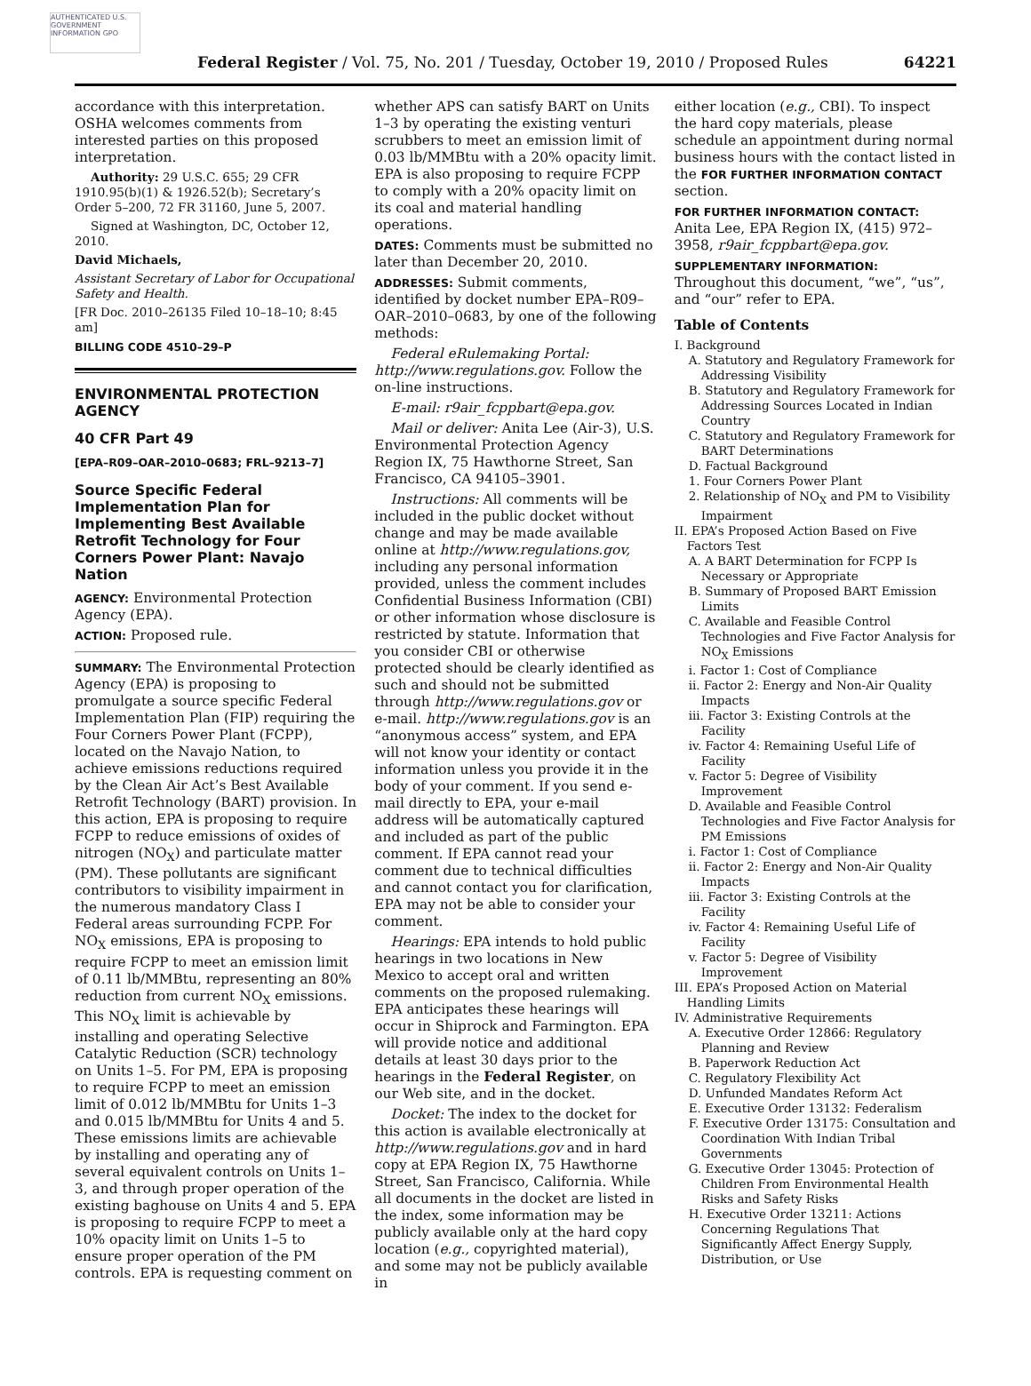AUTHENTICATED U.S. GOVERNMENT INFORMATION GPO
Federal Register / Vol. 75, No. 201 / Tuesday, October 19, 2010 / Proposed Rules 64221
accordance with this interpretation. OSHA welcomes comments from interested parties on this proposed interpretation.
Authority: 29 U.S.C. 655; 29 CFR 1910.95(b)(1) & 1926.52(b); Secretary’s Order 5–200, 72 FR 31160, June 5, 2007.
Signed at Washington, DC, October 12, 2010.
David Michaels,
Assistant Secretary of Labor for Occupational Safety and Health.
[FR Doc. 2010–26135 Filed 10–18–10; 8:45 am]
BILLING CODE 4510–29–P
ENVIRONMENTAL PROTECTION AGENCY
40 CFR Part 49
[EPA–R09–OAR–2010–0683; FRL–9213–7]
Source Specific Federal Implementation Plan for Implementing Best Available Retrofit Technology for Four Corners Power Plant: Navajo Nation
AGENCY: Environmental Protection Agency (EPA).
ACTION: Proposed rule.
SUMMARY: The Environmental Protection Agency (EPA) is proposing to promulgate a source specific Federal Implementation Plan (FIP) requiring the Four Corners Power Plant (FCPP), located on the Navajo Nation, to achieve emissions reductions required by the Clean Air Act’s Best Available Retrofit Technology (BART) provision. In this action, EPA is proposing to require FCPP to reduce emissions of oxides of nitrogen (NO<sub>X</sub>) and particulate matter (PM). These pollutants are significant contributors to visibility impairment in the numerous mandatory Class I Federal areas surrounding FCPP. For NO<sub>X</sub> emissions, EPA is proposing to require FCPP to meet an emission limit of 0.11 lb/MMBtu, representing an 80% reduction from current NO<sub>X</sub> emissions. This NO<sub>X</sub> limit is achievable by installing and operating Selective Catalytic Reduction (SCR) technology on Units 1–5. For PM, EPA is proposing to require FCPP to meet an emission limit of 0.012 lb/MMBtu for Units 1–3 and 0.015 lb/MMBtu for Units 4 and 5. These emissions limits are achievable by installing and operating any of several equivalent controls on Units 1–3, and through proper operation of the existing baghouse on Units 4 and 5. EPA is proposing to require FCPP to meet a 10% opacity limit on Units 1–5 to ensure proper operation of the PM controls. EPA is requesting comment on
whether APS can satisfy BART on Units 1–3 by operating the existing venturi scrubbers to meet an emission limit of 0.03 lb/MMBtu with a 20% opacity limit. EPA is also proposing to require FCPP to comply with a 20% opacity limit on its coal and material handling operations.
DATES: Comments must be submitted no later than December 20, 2010.
ADDRESSES: Submit comments, identified by docket number EPA–R09–OAR–2010–0683, by one of the following methods:
Federal eRulemaking Portal: http://www.regulations.gov. Follow the on-line instructions.
E-mail: r9air_fcppbart@epa.gov.
Mail or deliver: Anita Lee (Air-3), U.S. Environmental Protection Agency Region IX, 75 Hawthorne Street, San Francisco, CA 94105–3901.
Instructions: All comments will be included in the public docket without change and may be made available online at http://www.regulations.gov, including any personal information provided, unless the comment includes Confidential Business Information (CBI) or other information whose disclosure is restricted by statute. Information that you consider CBI or otherwise protected should be clearly identified as such and should not be submitted through http://www.regulations.gov or e-mail. http://www.regulations.gov is an “anonymous access” system, and EPA will not know your identity or contact information unless you provide it in the body of your comment. If you send e-mail directly to EPA, your e-mail address will be automatically captured and included as part of the public comment. If EPA cannot read your comment due to technical difficulties and cannot contact you for clarification, EPA may not be able to consider your comment.
Hearings: EPA intends to hold public hearings in two locations in New Mexico to accept oral and written comments on the proposed rulemaking. EPA anticipates these hearings will occur in Shiprock and Farmington. EPA will provide notice and additional details at least 30 days prior to the hearings in the Federal Register, on our Web site, and in the docket.
Docket: The index to the docket for this action is available electronically at http://www.regulations.gov and in hard copy at EPA Region IX, 75 Hawthorne Street, San Francisco, California. While all documents in the docket are listed in the index, some information may be publicly available only at the hard copy location (e.g., copyrighted material), and some may not be publicly available in
either location (e.g., CBI). To inspect the hard copy materials, please schedule an appointment during normal business hours with the contact listed in the FOR FURTHER INFORMATION CONTACT section.
FOR FURTHER INFORMATION CONTACT:
Anita Lee, EPA Region IX, (415) 972–3958, r9air_fcppbart@epa.gov.
SUPPLEMENTARY INFORMATION:
Throughout this document, “we”, “us”, and “our” refer to EPA.
Table of Contents
I. Background
A. Statutory and Regulatory Framework for Addressing Visibility
B. Statutory and Regulatory Framework for Addressing Sources Located in Indian Country
C. Statutory and Regulatory Framework for BART Determinations
D. Factual Background
1. Four Corners Power Plant
2. Relationship of NO<sub>X</sub> and PM to Visibility Impairment
II. EPA’s Proposed Action Based on Five Factors Test
A. A BART Determination for FCPP Is Necessary or Appropriate
B. Summary of Proposed BART Emission Limits
C. Available and Feasible Control Technologies and Five Factor Analysis for NO<sub>X</sub> Emissions
i. Factor 1: Cost of Compliance
ii. Factor 2: Energy and Non-Air Quality Impacts
iii. Factor 3: Existing Controls at the Facility
iv. Factor 4: Remaining Useful Life of Facility
v. Factor 5: Degree of Visibility Improvement
D. Available and Feasible Control Technologies and Five Factor Analysis for PM Emissions
i. Factor 1: Cost of Compliance
ii. Factor 2: Energy and Non-Air Quality Impacts
iii. Factor 3: Existing Controls at the Facility
iv. Factor 4: Remaining Useful Life of Facility
v. Factor 5: Degree of Visibility Improvement
III. EPA’s Proposed Action on Material Handling Limits
IV. Administrative Requirements
A. Executive Order 12866: Regulatory Planning and Review
B. Paperwork Reduction Act
C. Regulatory Flexibility Act
D. Unfunded Mandates Reform Act
E. Executive Order 13132: Federalism
F. Executive Order 13175: Consultation and Coordination With Indian Tribal Governments
G. Executive Order 13045: Protection of Children From Environmental Health Risks and Safety Risks
H. Executive Order 13211: Actions Concerning Regulations That Significantly Affect Energy Supply, Distribution, or Use